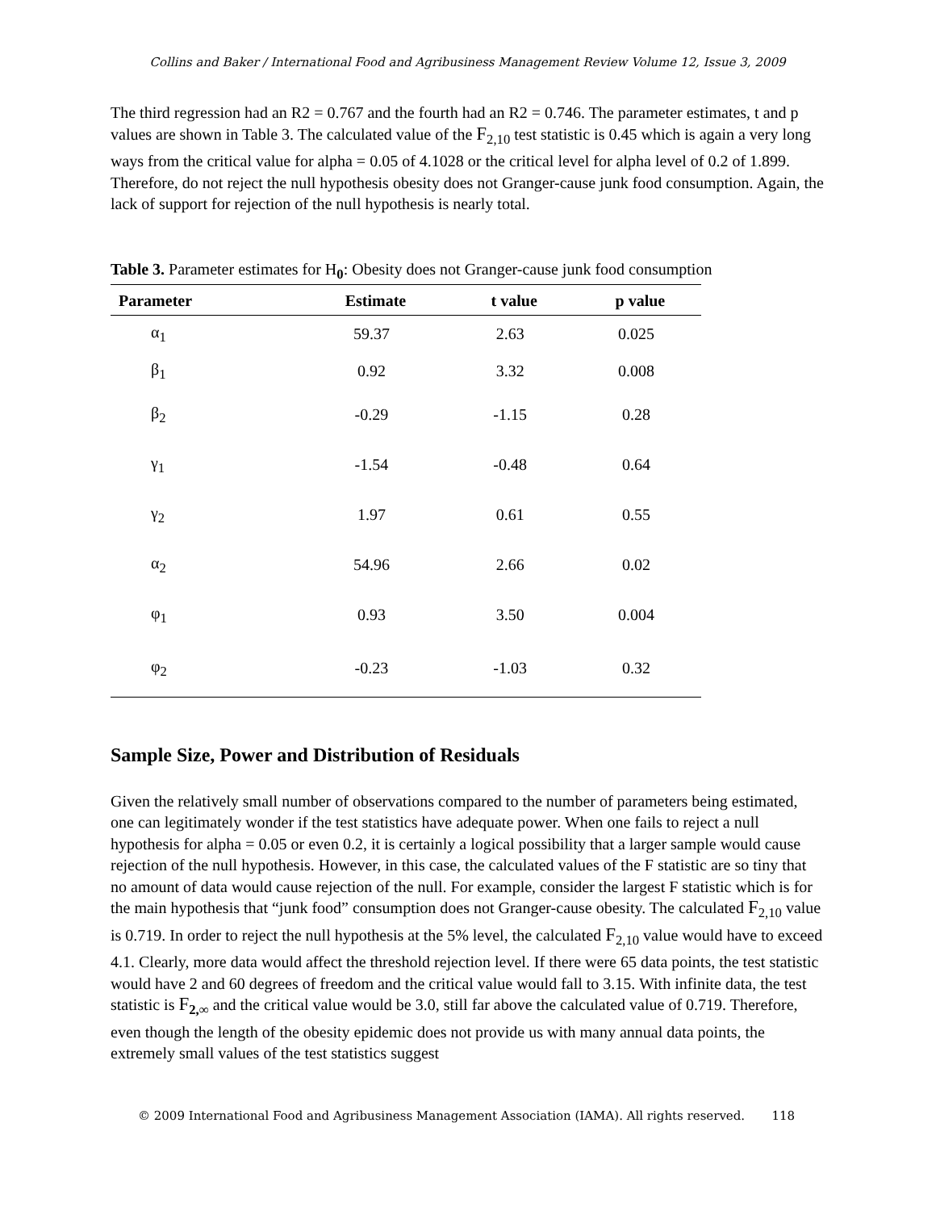Collins and Baker / International Food and Agribusiness Management Review Volume 12, Issue 3, 2009
The third regression had an R2 = 0.767 and the fourth had an R2 = 0.746. The parameter estimates, t and p values are shown in Table 3. The calculated value of the F<sub>2,10</sub> test statistic is 0.45 which is again a very long ways from the critical value for alpha = 0.05 of 4.1028 or the critical level for alpha level of 0.2 of 1.899. Therefore, do not reject the null hypothesis obesity does not Granger-cause junk food consumption. Again, the lack of support for rejection of the null hypothesis is nearly total.
Table 3. Parameter estimates for H<sub>0</sub>: Obesity does not Granger-cause junk food consumption
| Parameter | Estimate | t value | p value |
| --- | --- | --- | --- |
| α<sub>1</sub> | 59.37 | 2.63 | 0.025 |
| β<sub>1</sub> | 0.92 | 3.32 | 0.008 |
| β<sub>2</sub> | -0.29 | -1.15 | 0.28 |
| γ<sub>1</sub> | -1.54 | -0.48 | 0.64 |
| γ<sub>2</sub> | 1.97 | 0.61 | 0.55 |
| α<sub>2</sub> | 54.96 | 2.66 | 0.02 |
| φ<sub>1</sub> | 0.93 | 3.50 | 0.004 |
| φ<sub>2</sub> | -0.23 | -1.03 | 0.32 |
Sample Size, Power and Distribution of Residuals
Given the relatively small number of observations compared to the number of parameters being estimated, one can legitimately wonder if the test statistics have adequate power. When one fails to reject a null hypothesis for alpha = 0.05 or even 0.2, it is certainly a logical possibility that a larger sample would cause rejection of the null hypothesis. However, in this case, the calculated values of the F statistic are so tiny that no amount of data would cause rejection of the null. For example, consider the largest F statistic which is for the main hypothesis that “junk food” consumption does not Granger-cause obesity. The calculated F<sub>2,10</sub> value is 0.719. In order to reject the null hypothesis at the 5% level, the calculated F<sub>2,10</sub> value would have to exceed 4.1. Clearly, more data would affect the threshold rejection level. If there were 65 data points, the test statistic would have 2 and 60 degrees of freedom and the critical value would fall to 3.15. With infinite data, the test statistic is F<sub>2,∞</sub> and the critical value would be 3.0, still far above the calculated value of 0.719. Therefore, even though the length of the obesity epidemic does not provide us with many annual data points, the extremely small values of the test statistics suggest
© 2009 International Food and Agribusiness Management Association (IAMA). All rights reserved. 118